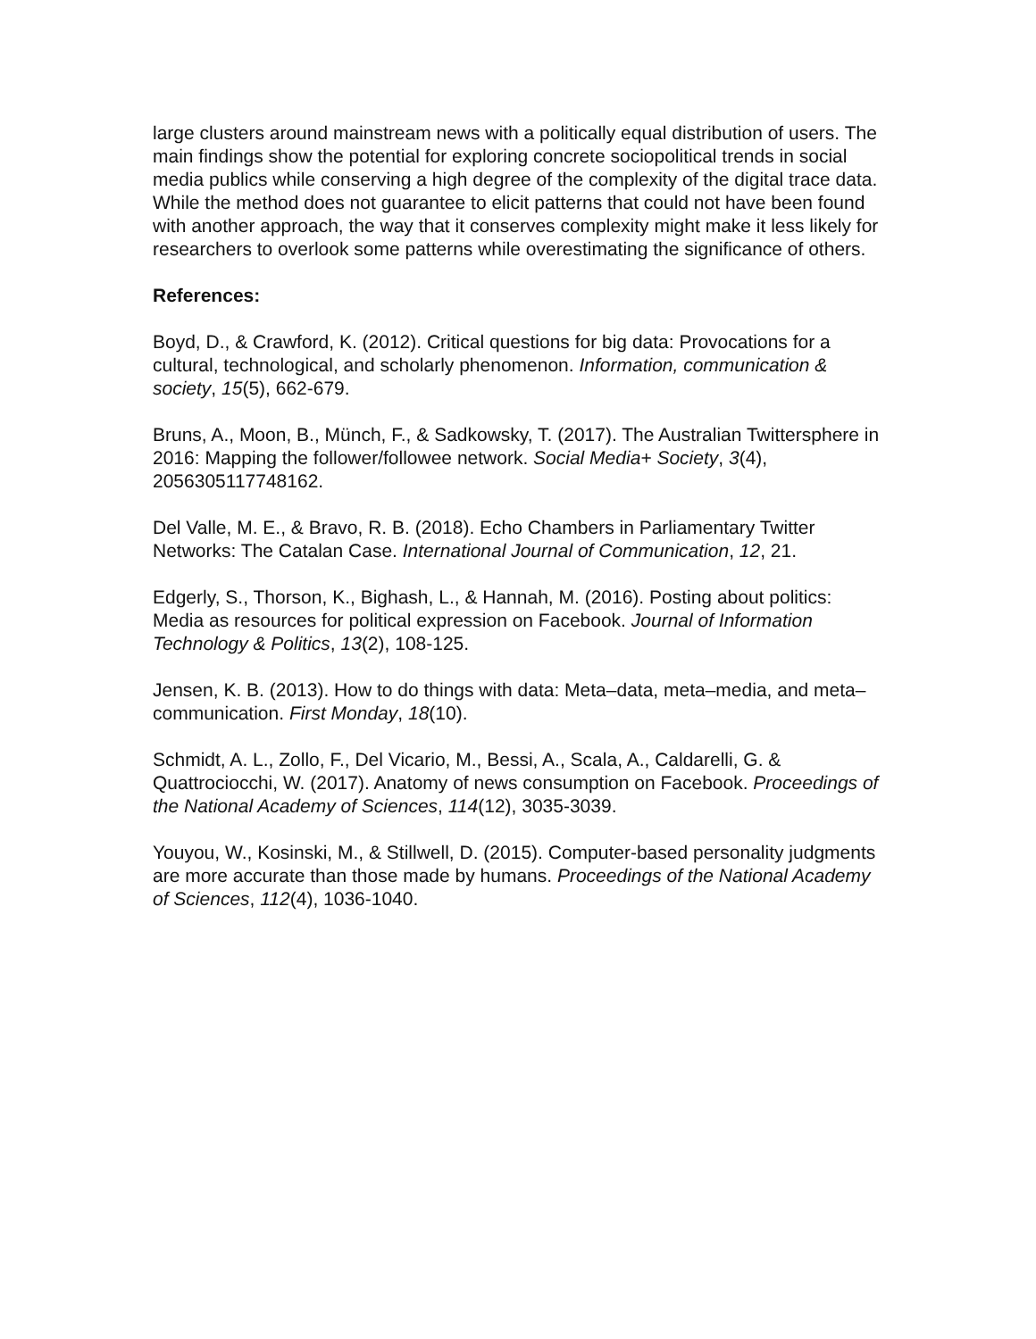large clusters around mainstream news with a politically equal distribution of users. The main findings show the potential for exploring concrete sociopolitical trends in social media publics while conserving a high degree of the complexity of the digital trace data. While the method does not guarantee to elicit patterns that could not have been found with another approach, the way that it conserves complexity might make it less likely for researchers to overlook some patterns while overestimating the significance of others.
References:
Boyd, D., & Crawford, K. (2012). Critical questions for big data: Provocations for a cultural, technological, and scholarly phenomenon. Information, communication & society, 15(5), 662-679.
Bruns, A., Moon, B., Münch, F., & Sadkowsky, T. (2017). The Australian Twittersphere in 2016: Mapping the follower/followee network. Social Media+ Society, 3(4), 2056305117748162.
Del Valle, M. E., & Bravo, R. B. (2018). Echo Chambers in Parliamentary Twitter Networks: The Catalan Case. International Journal of Communication, 12, 21.
Edgerly, S., Thorson, K., Bighash, L., & Hannah, M. (2016). Posting about politics: Media as resources for political expression on Facebook. Journal of Information Technology & Politics, 13(2), 108-125.
Jensen, K. B. (2013). How to do things with data: Meta–data, meta–media, and meta–communication. First Monday, 18(10).
Schmidt, A. L., Zollo, F., Del Vicario, M., Bessi, A., Scala, A., Caldarelli, G. & Quattrociocchi, W. (2017). Anatomy of news consumption on Facebook. Proceedings of the National Academy of Sciences, 114(12), 3035-3039.
Youyou, W., Kosinski, M., & Stillwell, D. (2015). Computer-based personality judgments are more accurate than those made by humans. Proceedings of the National Academy of Sciences, 112(4), 1036-1040.